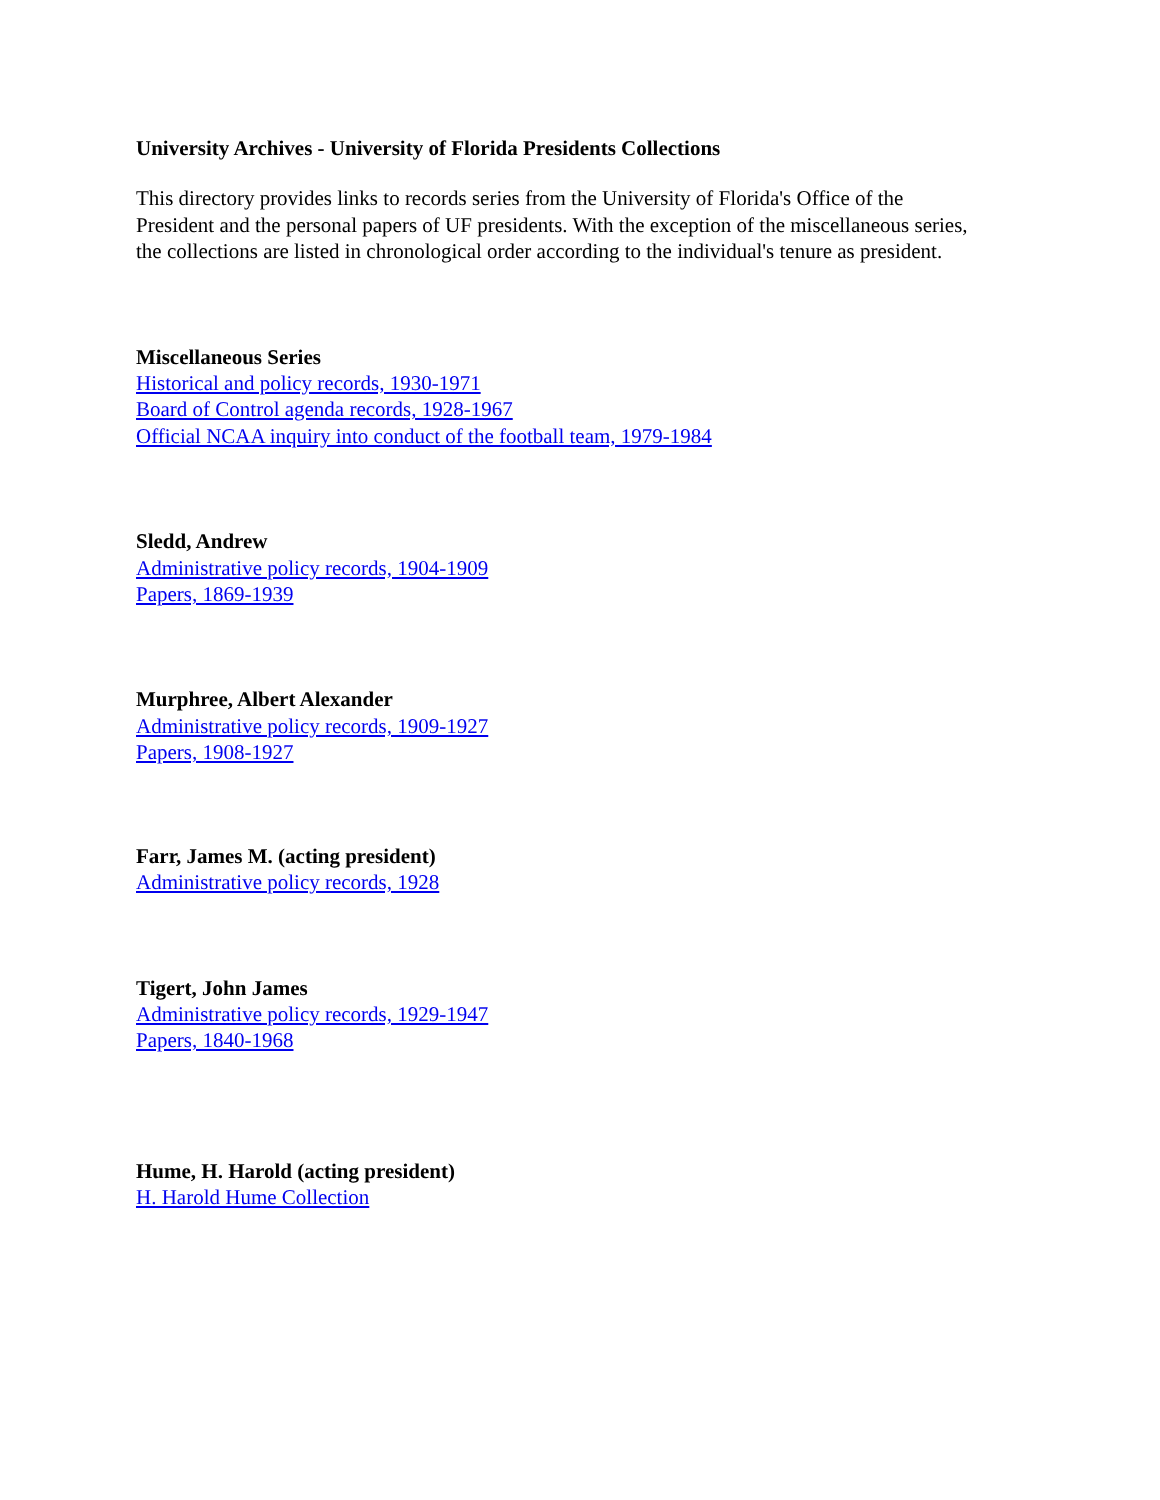University Archives - University of Florida Presidents Collections
This directory provides links to records series from the University of Florida's Office of the President and the personal papers of UF presidents. With the exception of the miscellaneous series, the collections are listed in chronological order according to the individual's tenure as president.
Miscellaneous Series
Historical and policy records, 1930-1971
Board of Control agenda records, 1928-1967
Official NCAA inquiry into conduct of the football team, 1979-1984
Sledd, Andrew
Administrative policy records, 1904-1909
Papers, 1869-1939
Murphree, Albert Alexander
Administrative policy records, 1909-1927
Papers, 1908-1927
Farr, James M. (acting president)
Administrative policy records, 1928
Tigert, John James
Administrative policy records, 1929-1947
Papers, 1840-1968
Hume, H. Harold (acting president)
H. Harold Hume Collection